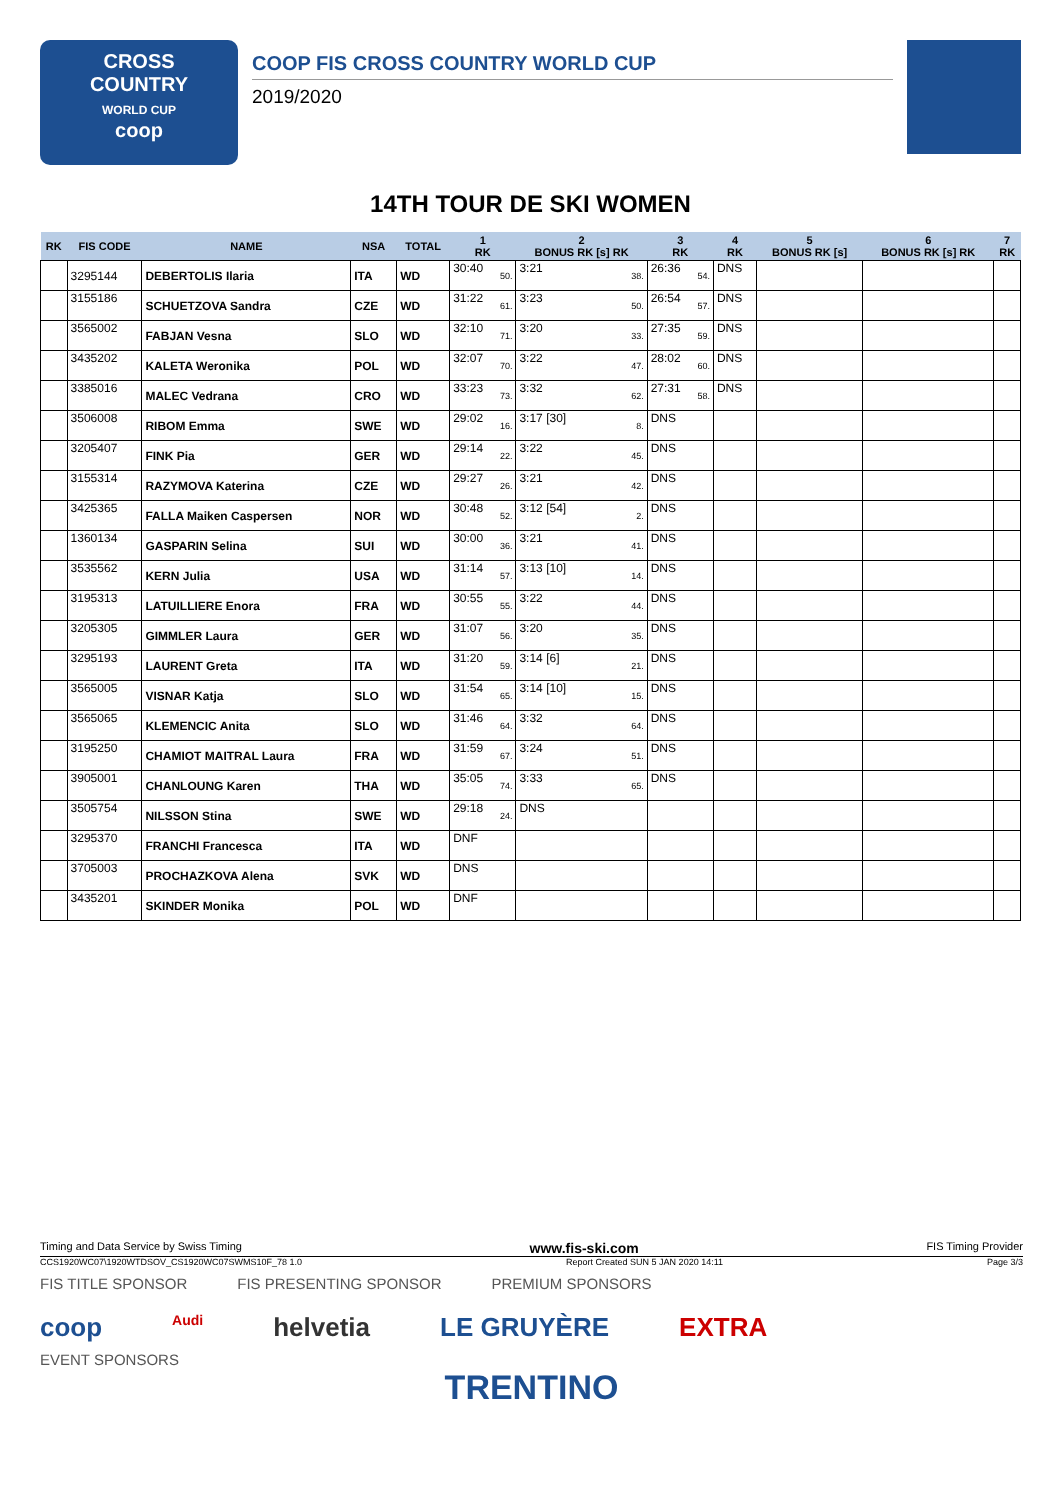CROSS
COUNTRY
WORLD CUP
coop
COOP FIS CROSS COUNTRY WORLD CUP
2019/2020
14TH TOUR DE SKI WOMEN
| RK | FIS CODE | NAME | NSA | TOTAL | 1 RK | 2 BONUS RK [s] RK | 3 RK | 4 RK | 5 BONUS RK [s] | 6 BONUS RK [s] RK | 7 RK |
| --- | --- | --- | --- | --- | --- | --- | --- | --- | --- | --- | --- |
| | 3295144 | DEBERTOLIS Ilaria | ITA | WD | 30:40 50. | 3:21 38. | 26:36 54. | DNS | | | |
| | 3155186 | SCHUETZOVA Sandra | CZE | WD | 31:22 61. | 3:23 50. | 26:54 57. | DNS | | | |
| | 3565002 | FABJAN Vesna | SLO | WD | 32:10 71. | 3:20 33. | 27:35 59. | DNS | | | |
| | 3435202 | KALETA Weronika | POL | WD | 32:07 70. | 3:22 47. | 28:02 60. | DNS | | | |
| | 3385016 | MALEC Vedrana | CRO | WD | 33:23 73. | 3:32 62. | 27:31 58. | DNS | | | |
| | 3506008 | RIBOM Emma | SWE | WD | 29:02 16. | 3:17 [30] 8. | DNS | | | | |
| | 3205407 | FINK Pia | GER | WD | 29:14 22. | 3:22 45. | DNS | | | | |
| | 3155314 | RAZYMOVA Katerina | CZE | WD | 29:27 26. | 3:21 42. | DNS | | | | |
| | 3425365 | FALLA Maiken Caspersen | NOR | WD | 30:48 52. | 3:12 [54] 2. | DNS | | | | |
| | 1360134 | GASPARIN Selina | SUI | WD | 30:00 36. | 3:21 41. | DNS | | | | |
| | 3535562 | KERN Julia | USA | WD | 31:14 57. | 3:13 [10] 14. | DNS | | | | |
| | 3195313 | LATUILLIERE Enora | FRA | WD | 30:55 55. | 3:22 44. | DNS | | | | |
| | 3205305 | GIMMLER Laura | GER | WD | 31:07 56. | 3:20 35. | DNS | | | | |
| | 3295193 | LAURENT Greta | ITA | WD | 31:20 59. | 3:14 [6] 21. | DNS | | | | |
| | 3565005 | VISNAR Katja | SLO | WD | 31:54 65. | 3:14 [10] 15. | DNS | | | | |
| | 3565065 | KLEMENCIC Anita | SLO | WD | 31:46 64. | 3:32 64. | DNS | | | | |
| | 3195250 | CHAMIOT MAITRAL Laura | FRA | WD | 31:59 67. | 3:24 51. | DNS | | | | |
| | 3905001 | CHANLOUNG Karen | THA | WD | 35:05 74. | 3:33 65. | DNS | | | | |
| | 3505754 | NILSSON Stina | SWE | WD | 29:18 24. | DNS | | | | | |
| | 3295370 | FRANCHI Francesca | ITA | WD | DNF | | | | | | |
| | 3705003 | PROCHAZKOVA Alena | SVK | WD | DNS | | | | | | |
| | 3435201 | SKINDER Monika | POL | WD | DNF | | | | | | |
Timing and Data Service by Swiss Timing www.fis-ski.com FIS Timing Provider
CCS1920WC07\1920WTDSOV_CS1920WC07SWMS10F_78 1.0 Report Created SUN 5 JAN 2020 14:11 Page 3/3
FIS TITLE SPONSOR FIS PRESENTING SPONSOR PREMIUM SPONSORS
coop Audi helvetia LE GRUYÈRE EXTRA
EVENT SPONSORS
TRENTINO